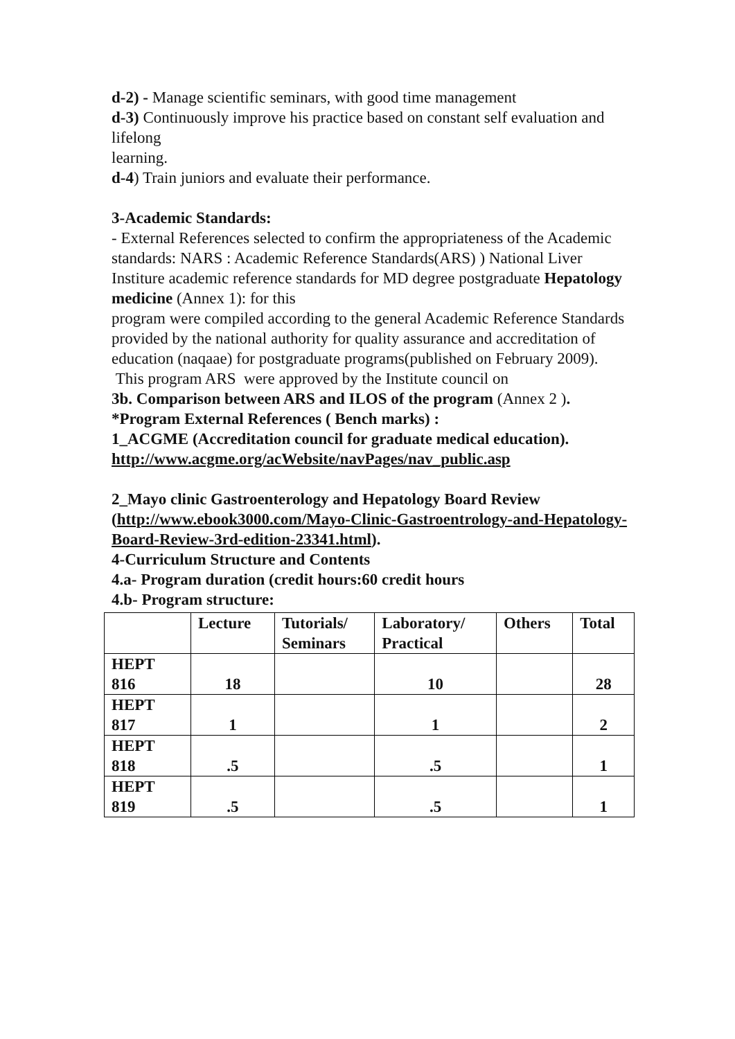d-2) - Manage scientific seminars, with good time management
d-3) Continuously improve his practice based on constant self evaluation and lifelong
learning.
d-4) Train juniors and evaluate their performance.
3-Academic Standards:
- External References selected to confirm the appropriateness of the Academic
standards: NARS : Academic Reference Standards(ARS) ) National Liver Institure academic reference standards for MD degree postgraduate Hepatology medicine (Annex 1): for this
program were compiled according to the general Academic Reference Standards provided by the national authority for quality assurance and accreditation of education (naqaae) for postgraduate programs(published on February 2009).
This program ARS were approved by the Institute council on
3b. Comparison between ARS and ILOS of the program (Annex 2 ).
*Program External References ( Bench marks) :
1_ACGME (Accreditation council for graduate medical education).
http://www.acgme.org/acWebsite/navPages/nav_public.asp
2_Mayo clinic Gastroenterology and Hepatology Board Review (http://www.ebook3000.com/Mayo-Clinic-Gastroentrology-and-Hepatology-Board-Review-3rd-edition-23341.html).
4-Curriculum Structure and Contents
4.a- Program duration (credit hours:60 credit hours
4.b- Program structure:
| | Lecture | Tutorials/ Seminars | Laboratory/ Practical | Others | Total |
| --- | --- | --- | --- | --- | --- |
| HEPT 816 | 18 | | 10 | | 28 |
| HEPT 817 | 1 | | 1 | | 2 |
| HEPT 818 | .5 | | .5 | | 1 |
| HEPT 819 | .5 | | .5 | | 1 |